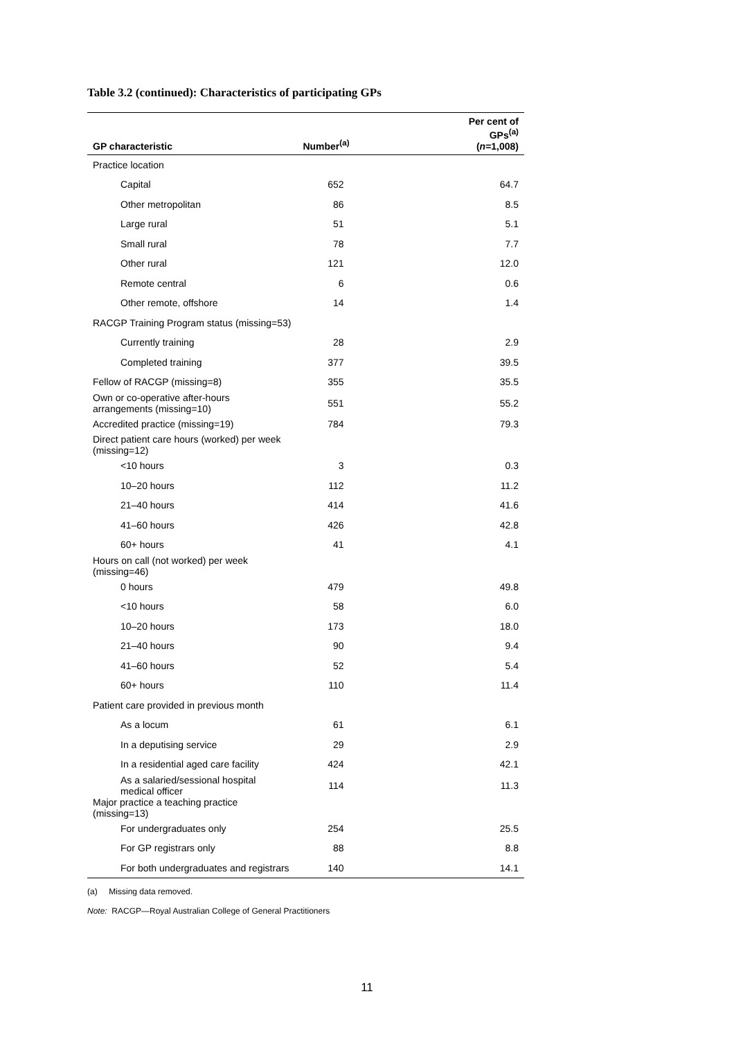Table 3.2 (continued): Characteristics of participating GPs
| GP characteristic | Number<sup>(a)</sup> | Per cent of GPs<sup>(a)</sup> ( n =1,008) |
| --- | --- | --- |
| Practice location | | |
| Capital | 652 | 64.7 |
| Other metropolitan | 86 | 8.5 |
| Large rural | 51 | 5.1 |
| Small rural | 78 | 7.7 |
| Other rural | 121 | 12.0 |
| Remote central | 6 | 0.6 |
| Other remote, offshore | 14 | 1.4 |
| RACGP Training Program status (missing=53) | | |
| Currently training | 28 | 2.9 |
| Completed training | 377 | 39.5 |
| Fellow of RACGP (missing=8) | 355 | 35.5 |
| Own or co-operative after-hours arrangements (missing=10) | 551 | 55.2 |
| Accredited practice (missing=19) | 784 | 79.3 |
| Direct patient care hours (worked) per week (missing=12) | | |
| <10 hours | 3 | 0.3 |
| 10–20 hours | 112 | 11.2 |
| 21–40 hours | 414 | 41.6 |
| 41–60 hours | 426 | 42.8 |
| 60+ hours | 41 | 4.1 |
| Hours on call (not worked) per week (missing=46) | | |
| 0 hours | 479 | 49.8 |
| <10 hours | 58 | 6.0 |
| 10–20 hours | 173 | 18.0 |
| 21–40 hours | 90 | 9.4 |
| 41–60 hours | 52 | 5.4 |
| 60+ hours | 110 | 11.4 |
| Patient care provided in previous month | | |
| As a locum | 61 | 6.1 |
| In a deputising service | 29 | 2.9 |
| In a residential aged care facility | 424 | 42.1 |
| As a salaried/sessional hospital medical officer | 114 | 11.3 |
| Major practice a teaching practice (missing=13) | | |
| For undergraduates only | 254 | 25.5 |
| For GP registrars only | 88 | 8.8 |
| For both undergraduates and registrars | 140 | 14.1 |
(a) Missing data removed.
Note: RACGP—Royal Australian College of General Practitioners
11